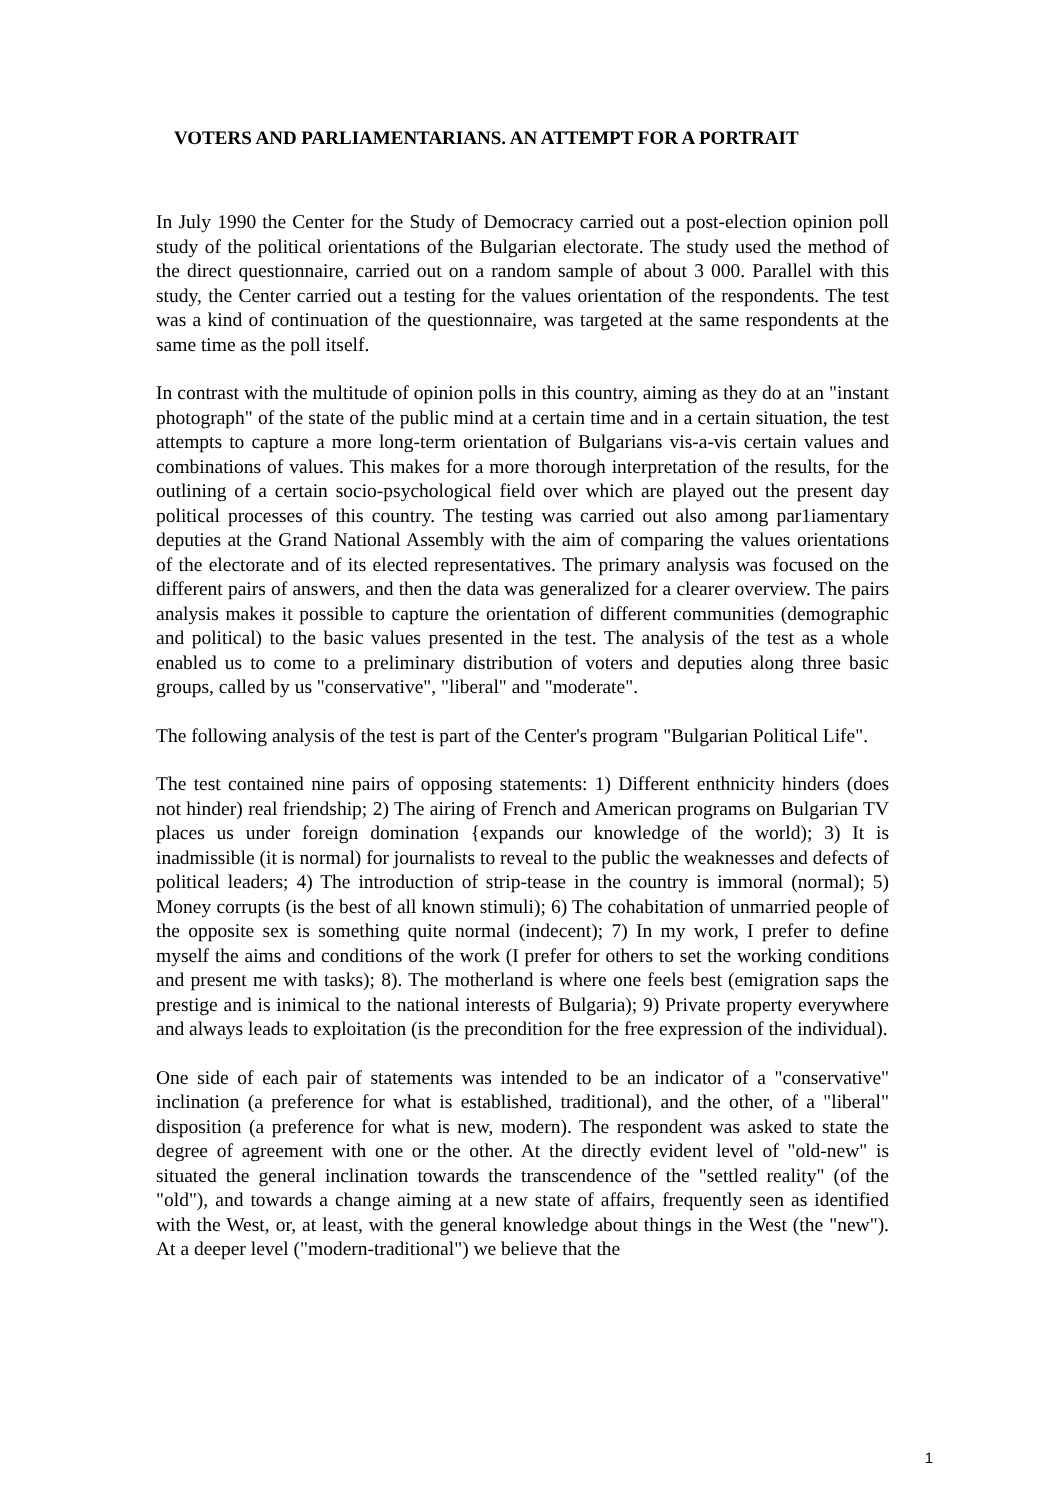VOTERS AND PARLIAMENTARIANS. AN ATTEMPT FOR A PORTRAIT
In July 1990 the Center for the Study of Democracy carried out a post-election opinion poll study of the political orientations of the Bulgarian electorate. The study used the method of the direct questionnaire, carried out on a random sample of about 3 000. Parallel with this study, the Center carried out a testing for the values orientation of the respondents. The test was a kind of continuation of the questionnaire, was targeted at the same respondents at the same time as the poll itself.
In contrast with the multitude of opinion polls in this country, aiming as they do at an "instant photograph" of the state of the public mind at a certain time and in a certain situation, the test attempts to capture a more long-term orientation of Bulgarians vis-a-vis certain values and combinations of values. This makes for a more thorough interpretation of the results, for the outlining of a certain socio-psychological field over which are played out the present day political processes of this country. The testing was carried out also among par1iamentary deputies at the Grand National Assembly with the aim of comparing the values orientations of the electorate and of its elected representatives. The primary analysis was focused on the different pairs of answers, and then the data was generalized for a clearer overview. The pairs analysis makes it possible to capture the orientation of different communities (demographic and political) to the basic values presented in the test. The analysis of the test as a whole enabled us to come to a preliminary distribution of voters and deputies along three basic groups, called by us "conservative", "liberal" and "moderate".
The following analysis of the test is part of the Center's program "Bulgarian Political Life".
The test contained nine pairs of opposing statements: 1) Different enthnicity hinders (does not hinder) real friendship; 2) The airing of French and American programs on Bulgarian TV places us under foreign domination {expands our knowledge of the world); 3) It is inadmissible (it is normal) for journalists to reveal to the public the weaknesses and defects of political leaders; 4) The introduction of strip-tease in the country is immoral (normal); 5) Money corrupts (is the best of all known stimuli); 6) The cohabitation of unmarried people of the opposite sex is something quite normal (indecent); 7) In my work, I prefer to define myself the aims and conditions of the work (I prefer for others to set the working conditions and present me with tasks); 8). The motherland is where one feels best (emigration saps the prestige and is inimical to the national interests of Bulgaria); 9) Private property everywhere and always leads to exploitation (is the precondition for the free expression of the individual).
One side of each pair of statements was intended to be an indicator of a "conservative" inclination (a preference for what is established, traditional), and the other, of a "liberal" disposition (a preference for what is new, modern). The respondent was asked to state the degree of agreement with one or the other. At the directly evident level of "old-new" is situated the general inclination towards the transcendence of the "settled reality" (of the "old"), and towards a change aiming at a new state of affairs, frequently seen as identified with the West, or, at least, with the general knowledge about things in the West (the "new"). At a deeper level ("modern-traditional") we believe that the
1